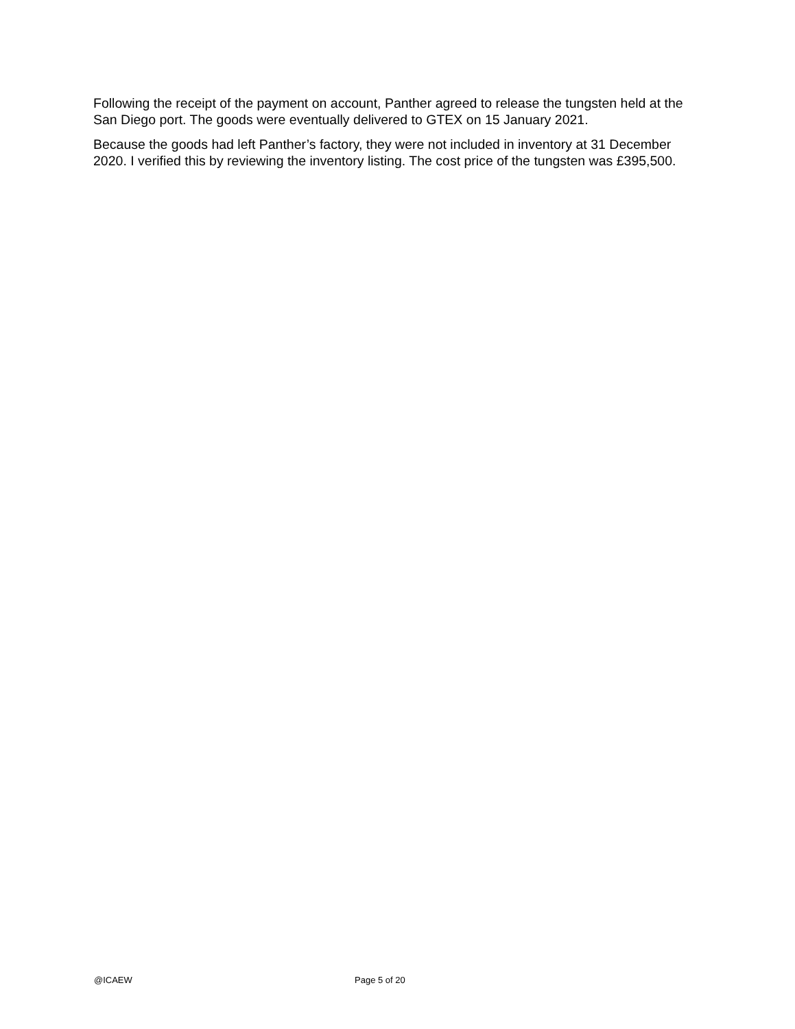Following the receipt of the payment on account, Panther agreed to release the tungsten held at the San Diego port. The goods were eventually delivered to GTEX on 15 January 2021.
Because the goods had left Panther’s factory, they were not included in inventory at 31 December 2020. I verified this by reviewing the inventory listing. The cost price of the tungsten was £395,500.
@ICAEW Page 5 of 20